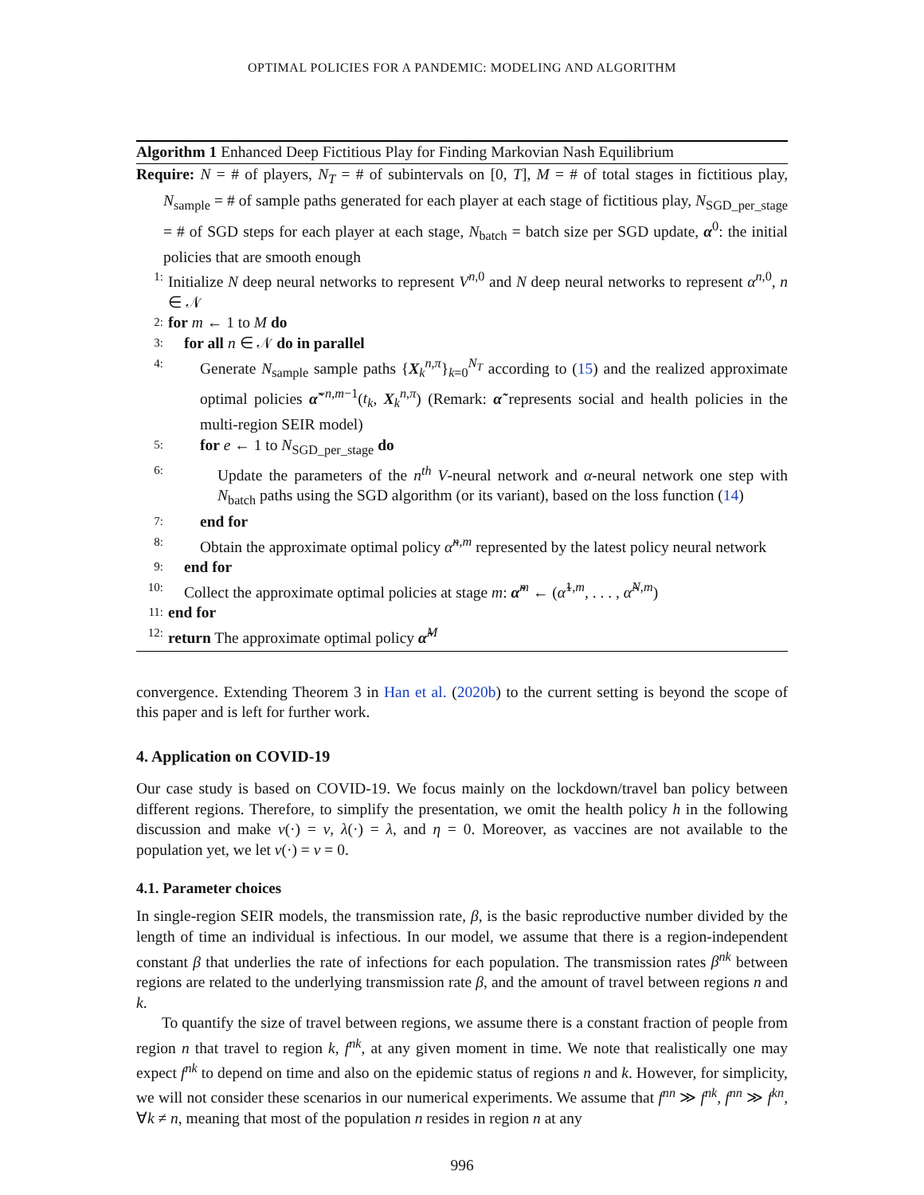OPTIMAL POLICIES FOR A PANDEMIC: MODELING AND ALGORITHM
Algorithm 1 Enhanced Deep Fictitious Play for Finding Markovian Nash Equilibrium
Require: N = # of players, N<sub>T</sub> = # of subintervals on [0, T], M = # of total stages in fictitious play, N<sub>sample</sub> = # of sample paths generated for each player at each stage of fictitious play, N<sub>SGD_per_stage</sub> = # of SGD steps for each player at each stage, N<sub>batch</sub> = batch size per SGD update, α<sup>0</sup>: the initial policies that are smooth enough
1: Initialize N deep neural networks to represent V<sup>n,0</sup> and N deep neural networks to represent α<sup>n,0</sup>, n ∈ 𝒩
2: for m ← 1 to M do
3: for all n ∈ 𝒩 do in parallel
4: Generate N<sub>sample</sub> sample paths {X<sub>k</sub><sup>n,π</sup>}<sub>k=0</sub><sup>N<sub>T</sub></sup> according to (15) and the realized approximate optimal policies α̃<sup>−n,m−1</sup>(t<sub>k</sub>, X<sub>k</sub><sup>n,π</sup>) (Remark: α̃ represents social and health policies in the multi-region SEIR model)
5: for e ← 1 to N<sub>SGD_per_stage</sub> do
6: Update the parameters of the n<sup>th</sup> V-neural network and α-neural network one step with N<sub>batch</sub> paths using the SGD algorithm (or its variant), based on the loss function (14)
7: end for
8: Obtain the approximate optimal policy α̃<sup>n,m</sup> represented by the latest policy neural network
9: end for
10: Collect the approximate optimal policies at stage m: α̃<sup>m</sup> ← (α̃<sup>1,m</sup>, . . . , α̃<sup>N,m</sup>)
11: end for
12: return The approximate optimal policy α̃<sup>M</sup>
convergence. Extending Theorem 3 in Han et al. (2020b) to the current setting is beyond the scope of this paper and is left for further work.
4. Application on COVID-19
Our case study is based on COVID-19. We focus mainly on the lockdown/travel ban policy between different regions. Therefore, to simplify the presentation, we omit the health policy h in the following discussion and make v(·) = v, λ(·) = λ, and η = 0. Moreover, as vaccines are not available to the population yet, we let v(·) = v = 0.
4.1. Parameter choices
In single-region SEIR models, the transmission rate, β, is the basic reproductive number divided by the length of time an individual is infectious. In our model, we assume that there is a region-independent constant β that underlies the rate of infections for each population. The transmission rates β<sup>nk</sup> between regions are related to the underlying transmission rate β, and the amount of travel between regions n and k.
To quantify the size of travel between regions, we assume there is a constant fraction of people from region n that travel to region k, f<sup>nk</sup>, at any given moment in time. We note that realistically one may expect f<sup>nk</sup> to depend on time and also on the epidemic status of regions n and k. However, for simplicity, we will not consider these scenarios in our numerical experiments. We assume that f<sup>nn</sup> ≫ f<sup>nk</sup>, f<sup>nn</sup> ≫ f<sup>kn</sup>, ∀k ≠ n, meaning that most of the population n resides in region n at any
996